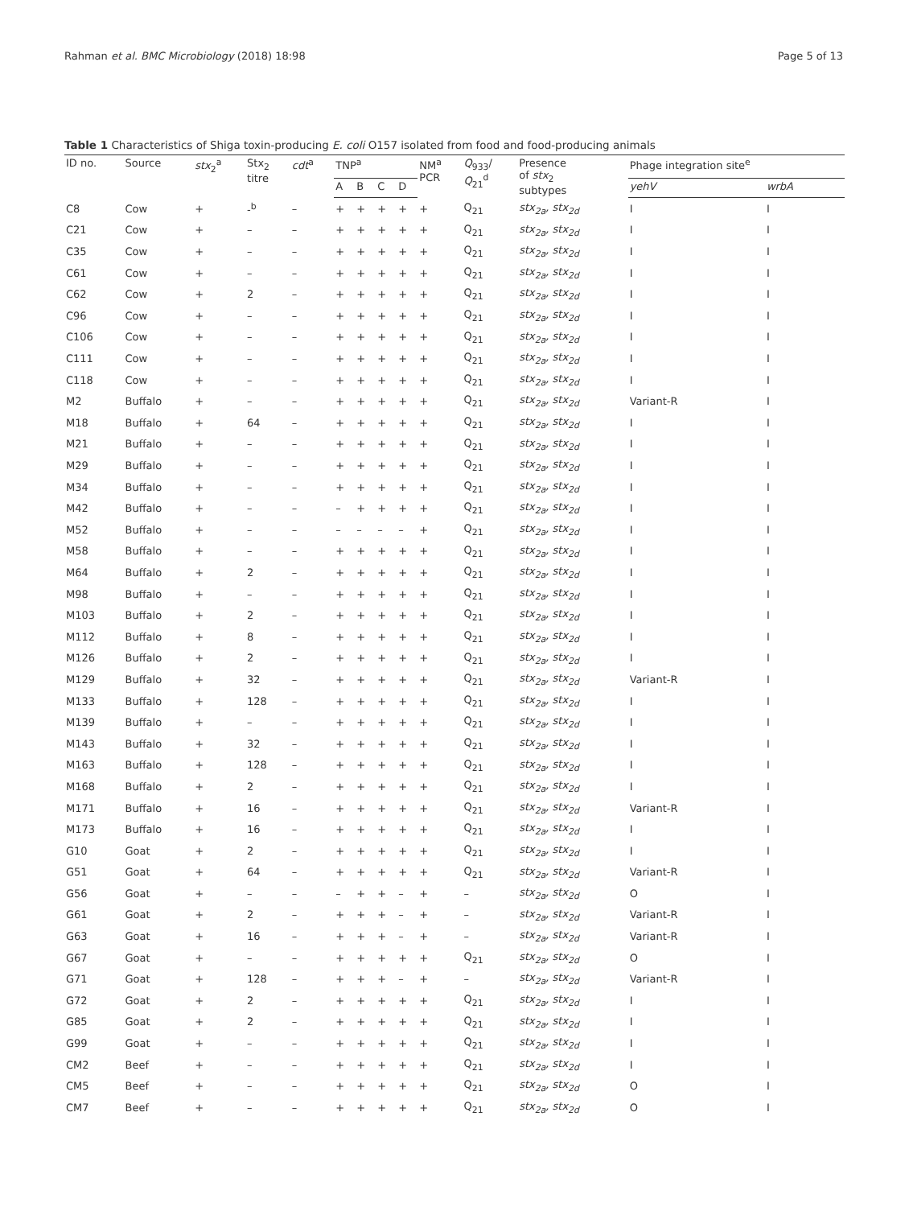Rahman et al. BMC Microbiology (2018) 18:98 Page 5 of 13
Table 1 Characteristics of Shiga toxin-producing E. coli O157 isolated from food and food-producing animals
| ID no. | Source | stx<sub>2</sub><sup>a</sup> | Stx<sub>2</sub> titre | cdt<sup>a</sup> | TNP<sup>a</sup> | | | | NM<sup>a</sup> PCR | Q<sub>933</sub>/ Q<sub>21</sub><sup>d</sup> | Presence of stx<sub>2</sub> subtypes | Phage integration site<sup>e</sup> | |
| --- | --- | --- | --- | --- | --- | --- | --- | --- | --- | --- | --- | --- | --- |
| | | | | | A | B | C | D | | | | yehV | wrbA |
| C8 | Cow | + | -<sup>b</sup> | – | + | + | + | + | + | Q<sub>21</sub> | stx<sub>2a</sub>, stx<sub>2d</sub> | I | I |
| C21 | Cow | + | – | – | + | + | + | + | + | Q<sub>21</sub> | stx<sub>2a</sub>, stx<sub>2d</sub> | I | I |
| C35 | Cow | + | – | – | + | + | + | + | + | Q<sub>21</sub> | stx<sub>2a</sub>, stx<sub>2d</sub> | I | I |
| C61 | Cow | + | – | – | + | + | + | + | + | Q<sub>21</sub> | stx<sub>2a</sub>, stx<sub>2d</sub> | I | I |
| C62 | Cow | + | 2 | – | + | + | + | + | + | Q<sub>21</sub> | stx<sub>2a</sub>, stx<sub>2d</sub> | I | I |
| C96 | Cow | + | – | – | + | + | + | + | + | Q<sub>21</sub> | stx<sub>2a</sub>, stx<sub>2d</sub> | I | I |
| C106 | Cow | + | – | – | + | + | + | + | + | Q<sub>21</sub> | stx<sub>2a</sub>, stx<sub>2d</sub> | I | I |
| C111 | Cow | + | – | – | + | + | + | + | + | Q<sub>21</sub> | stx<sub>2a</sub>, stx<sub>2d</sub> | I | I |
| C118 | Cow | + | – | – | + | + | + | + | + | Q<sub>21</sub> | stx<sub>2a</sub>, stx<sub>2d</sub> | I | I |
| M2 | Buffalo | + | – | – | + | + | + | + | + | Q<sub>21</sub> | stx<sub>2a</sub>, stx<sub>2d</sub> | Variant-R | I |
| M18 | Buffalo | + | 64 | – | + | + | + | + | + | Q<sub>21</sub> | stx<sub>2a</sub>, stx<sub>2d</sub> | I | I |
| M21 | Buffalo | + | – | – | + | + | + | + | + | Q<sub>21</sub> | stx<sub>2a</sub>, stx<sub>2d</sub> | I | I |
| M29 | Buffalo | + | – | – | + | + | + | + | + | Q<sub>21</sub> | stx<sub>2a</sub>, stx<sub>2d</sub> | I | I |
| M34 | Buffalo | + | – | – | + | + | + | + | + | Q<sub>21</sub> | stx<sub>2a</sub>, stx<sub>2d</sub> | I | I |
| M42 | Buffalo | + | – | – | – | + | + | + | + | Q<sub>21</sub> | stx<sub>2a</sub>, stx<sub>2d</sub> | I | I |
| M52 | Buffalo | + | – | – | – | – | – | – | + | Q<sub>21</sub> | stx<sub>2a</sub>, stx<sub>2d</sub> | I | I |
| M58 | Buffalo | + | – | – | + | + | + | + | + | Q<sub>21</sub> | stx<sub>2a</sub>, stx<sub>2d</sub> | I | I |
| M64 | Buffalo | + | 2 | – | + | + | + | + | + | Q<sub>21</sub> | stx<sub>2a</sub>, stx<sub>2d</sub> | I | I |
| M98 | Buffalo | + | – | – | + | + | + | + | + | Q<sub>21</sub> | stx<sub>2a</sub>, stx<sub>2d</sub> | I | I |
| M103 | Buffalo | + | 2 | – | + | + | + | + | + | Q<sub>21</sub> | stx<sub>2a</sub>, stx<sub>2d</sub> | I | I |
| M112 | Buffalo | + | 8 | – | + | + | + | + | + | Q<sub>21</sub> | stx<sub>2a</sub>, stx<sub>2d</sub> | I | I |
| M126 | Buffalo | + | 2 | – | + | + | + | + | + | Q<sub>21</sub> | stx<sub>2a</sub>, stx<sub>2d</sub> | I | I |
| M129 | Buffalo | + | 32 | – | + | + | + | + | + | Q<sub>21</sub> | stx<sub>2a</sub>, stx<sub>2d</sub> | Variant-R | I |
| M133 | Buffalo | + | 128 | – | + | + | + | + | + | Q<sub>21</sub> | stx<sub>2a</sub>, stx<sub>2d</sub> | I | I |
| M139 | Buffalo | + | – | – | + | + | + | + | + | Q<sub>21</sub> | stx<sub>2a</sub>, stx<sub>2d</sub> | I | I |
| M143 | Buffalo | + | 32 | – | + | + | + | + | + | Q<sub>21</sub> | stx<sub>2a</sub>, stx<sub>2d</sub> | I | I |
| M163 | Buffalo | + | 128 | – | + | + | + | + | + | Q<sub>21</sub> | stx<sub>2a</sub>, stx<sub>2d</sub> | I | I |
| M168 | Buffalo | + | 2 | – | + | + | + | + | + | Q<sub>21</sub> | stx<sub>2a</sub>, stx<sub>2d</sub> | I | I |
| M171 | Buffalo | + | 16 | – | + | + | + | + | + | Q<sub>21</sub> | stx<sub>2a</sub>, stx<sub>2d</sub> | Variant-R | I |
| M173 | Buffalo | + | 16 | – | + | + | + | + | + | Q<sub>21</sub> | stx<sub>2a</sub>, stx<sub>2d</sub> | I | I |
| G10 | Goat | + | 2 | – | + | + | + | + | + | Q<sub>21</sub> | stx<sub>2a</sub>, stx<sub>2d</sub> | I | I |
| G51 | Goat | + | 64 | – | + | + | + | + | + | Q<sub>21</sub> | stx<sub>2a</sub>, stx<sub>2d</sub> | Variant-R | I |
| G56 | Goat | + | – | – | – | + | + | – | + | – | stx<sub>2a</sub>, stx<sub>2d</sub> | O | I |
| G61 | Goat | + | 2 | – | + | + | + | – | + | – | stx<sub>2a</sub>, stx<sub>2d</sub> | Variant-R | I |
| G63 | Goat | + | 16 | – | + | + | + | – | + | – | stx<sub>2a</sub>, stx<sub>2d</sub> | Variant-R | I |
| G67 | Goat | + | – | – | + | + | + | + | + | Q<sub>21</sub> | stx<sub>2a</sub>, stx<sub>2d</sub> | O | I |
| G71 | Goat | + | 128 | – | + | + | + | – | + | – | stx<sub>2a</sub>, stx<sub>2d</sub> | Variant-R | I |
| G72 | Goat | + | 2 | – | + | + | + | + | + | Q<sub>21</sub> | stx<sub>2a</sub>, stx<sub>2d</sub> | I | I |
| G85 | Goat | + | 2 | – | + | + | + | + | + | Q<sub>21</sub> | stx<sub>2a</sub>, stx<sub>2d</sub> | I | I |
| G99 | Goat | + | – | – | + | + | + | + | + | Q<sub>21</sub> | stx<sub>2a</sub>, stx<sub>2d</sub> | I | I |
| CM2 | Beef | + | – | – | + | + | + | + | + | Q<sub>21</sub> | stx<sub>2a</sub>, stx<sub>2d</sub> | I | I |
| CM5 | Beef | + | – | – | + | + | + | + | + | Q<sub>21</sub> | stx<sub>2a</sub>, stx<sub>2d</sub> | O | I |
| CM7 | Beef | + | – | – | + | + | + | + | + | Q<sub>21</sub> | stx<sub>2a</sub>, stx<sub>2d</sub> | O | I |